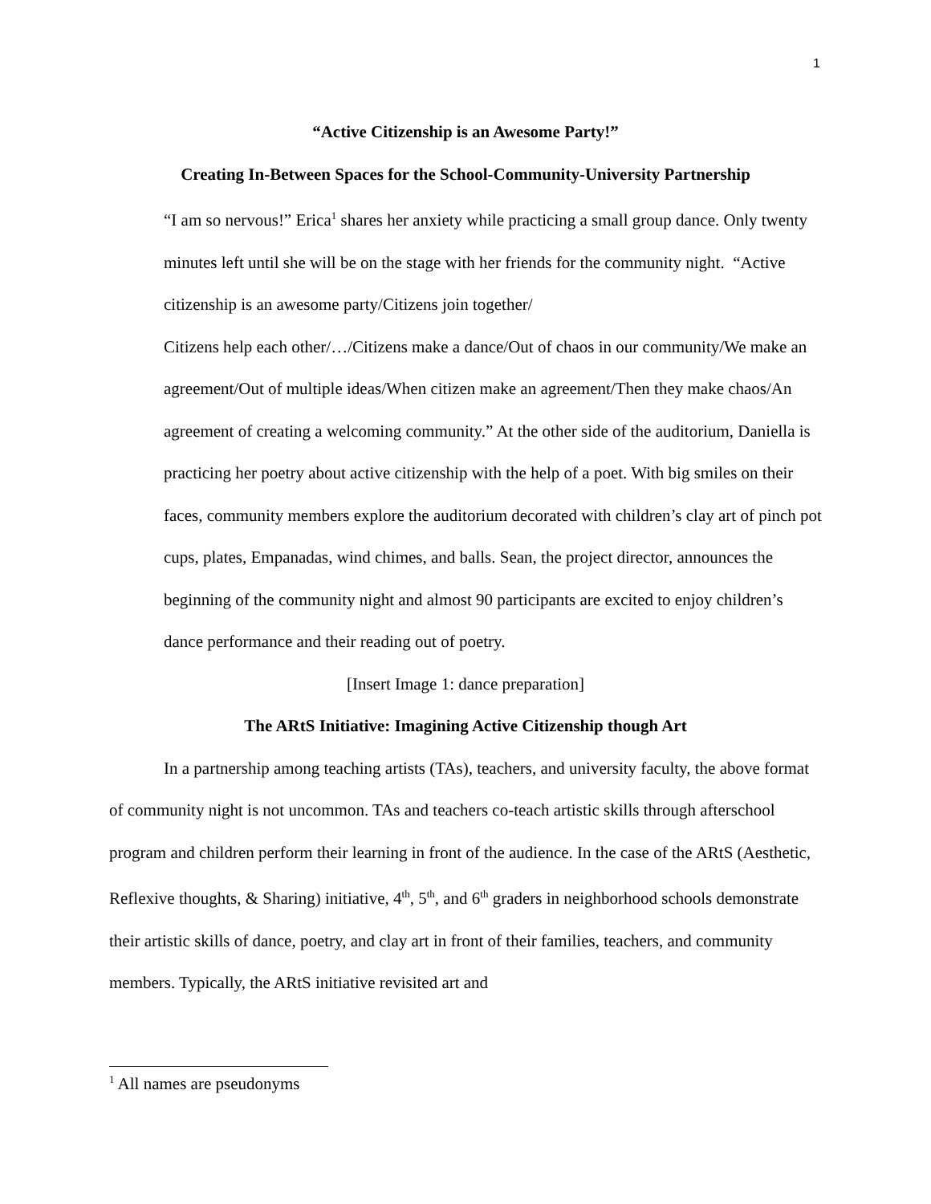1
“Active Citizenship is an Awesome Party!”
Creating In-Between Spaces for the School-Community-University Partnership
“I am so nervous!” Erica<sup>1</sup> shares her anxiety while practicing a small group dance. Only twenty minutes left until she will be on the stage with her friends for the community night. “Active citizenship is an awesome party/Citizens join together/
Citizens help each other/…/Citizens make a dance/Out of chaos in our community/We make an agreement/Out of multiple ideas/When citizen make an agreement/Then they make chaos/An agreement of creating a welcoming community.” At the other side of the auditorium, Daniella is practicing her poetry about active citizenship with the help of a poet. With big smiles on their faces, community members explore the auditorium decorated with children’s clay art of pinch pot cups, plates, Empanadas, wind chimes, and balls. Sean, the project director, announces the beginning of the community night and almost 90 participants are excited to enjoy children’s dance performance and their reading out of poetry.
[Insert Image 1: dance preparation]
The ARtS Initiative: Imagining Active Citizenship though Art
In a partnership among teaching artists (TAs), teachers, and university faculty, the above format of community night is not uncommon. TAs and teachers co-teach artistic skills through afterschool program and children perform their learning in front of the audience. In the case of the ARtS (Aesthetic, Reflexive thoughts, & Sharing) initiative, 4<sup>th</sup>, 5<sup>th</sup>, and 6<sup>th</sup> graders in neighborhood schools demonstrate their artistic skills of dance, poetry, and clay art in front of their families, teachers, and community members. Typically, the ARtS initiative revisited art and
<sup>1</sup> All names are pseudonyms